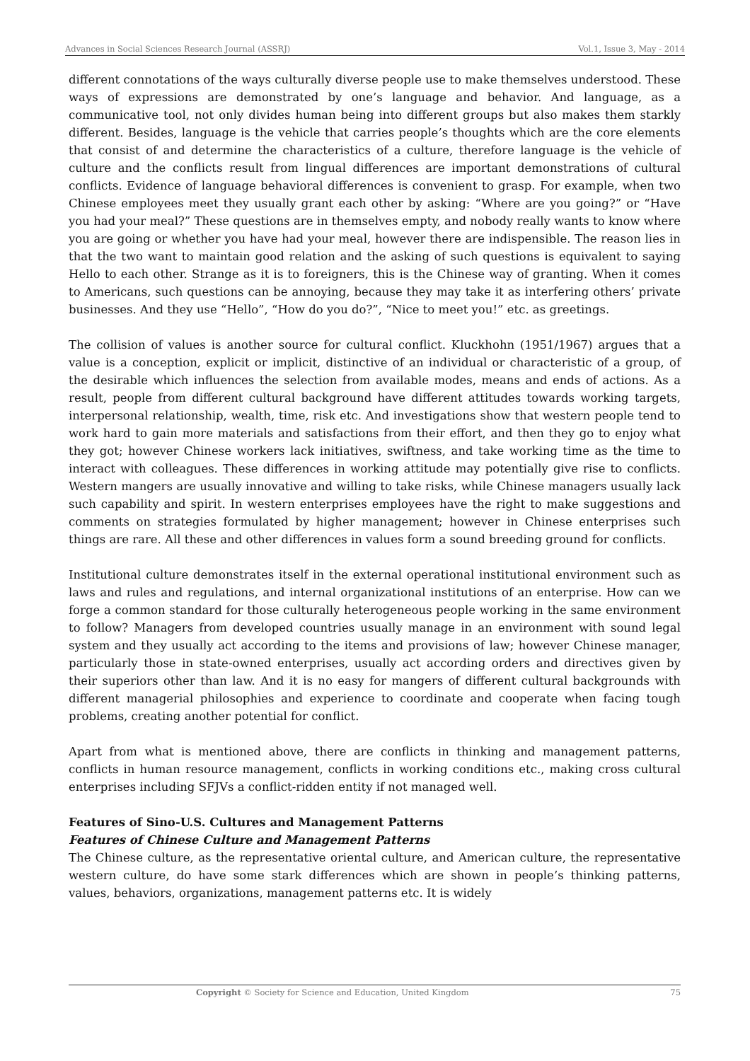Advances in Social Sciences Research Journal (ASSRJ) Vol.1, Issue 3, May - 2014
different connotations of the ways culturally diverse people use to make themselves understood. These ways of expressions are demonstrated by one’s language and behavior. And language, as a communicative tool, not only divides human being into different groups but also makes them starkly different. Besides, language is the vehicle that carries people’s thoughts which are the core elements that consist of and determine the characteristics of a culture, therefore language is the vehicle of culture and the conflicts result from lingual differences are important demonstrations of cultural conflicts. Evidence of language behavioral differences is convenient to grasp. For example, when two Chinese employees meet they usually grant each other by asking: “Where are you going?” or “Have you had your meal?” These questions are in themselves empty, and nobody really wants to know where you are going or whether you have had your meal, however there are indispensible. The reason lies in that the two want to maintain good relation and the asking of such questions is equivalent to saying Hello to each other. Strange as it is to foreigners, this is the Chinese way of granting. When it comes to Americans, such questions can be annoying, because they may take it as interfering others’ private businesses. And they use “Hello”, “How do you do?”, “Nice to meet you!” etc. as greetings.
The collision of values is another source for cultural conflict. Kluckhohn (1951/1967) argues that a value is a conception, explicit or implicit, distinctive of an individual or characteristic of a group, of the desirable which influences the selection from available modes, means and ends of actions. As a result, people from different cultural background have different attitudes towards working targets, interpersonal relationship, wealth, time, risk etc. And investigations show that western people tend to work hard to gain more materials and satisfactions from their effort, and then they go to enjoy what they got; however Chinese workers lack initiatives, swiftness, and take working time as the time to interact with colleagues. These differences in working attitude may potentially give rise to conflicts. Western mangers are usually innovative and willing to take risks, while Chinese managers usually lack such capability and spirit. In western enterprises employees have the right to make suggestions and comments on strategies formulated by higher management; however in Chinese enterprises such things are rare. All these and other differences in values form a sound breeding ground for conflicts.
Institutional culture demonstrates itself in the external operational institutional environment such as laws and rules and regulations, and internal organizational institutions of an enterprise. How can we forge a common standard for those culturally heterogeneous people working in the same environment to follow? Managers from developed countries usually manage in an environment with sound legal system and they usually act according to the items and provisions of law; however Chinese manager, particularly those in state-owned enterprises, usually act according orders and directives given by their superiors other than law. And it is no easy for mangers of different cultural backgrounds with different managerial philosophies and experience to coordinate and cooperate when facing tough problems, creating another potential for conflict.
Apart from what is mentioned above, there are conflicts in thinking and management patterns, conflicts in human resource management, conflicts in working conditions etc., making cross cultural enterprises including SFJVs a conflict-ridden entity if not managed well.
Features of Sino-U.S. Cultures and Management Patterns
Features of Chinese Culture and Management Patterns
The Chinese culture, as the representative oriental culture, and American culture, the representative western culture, do have some stark differences which are shown in people’s thinking patterns, values, behaviors, organizations, management patterns etc. It is widely
Copyright © Society for Science and Education, United Kingdom 75